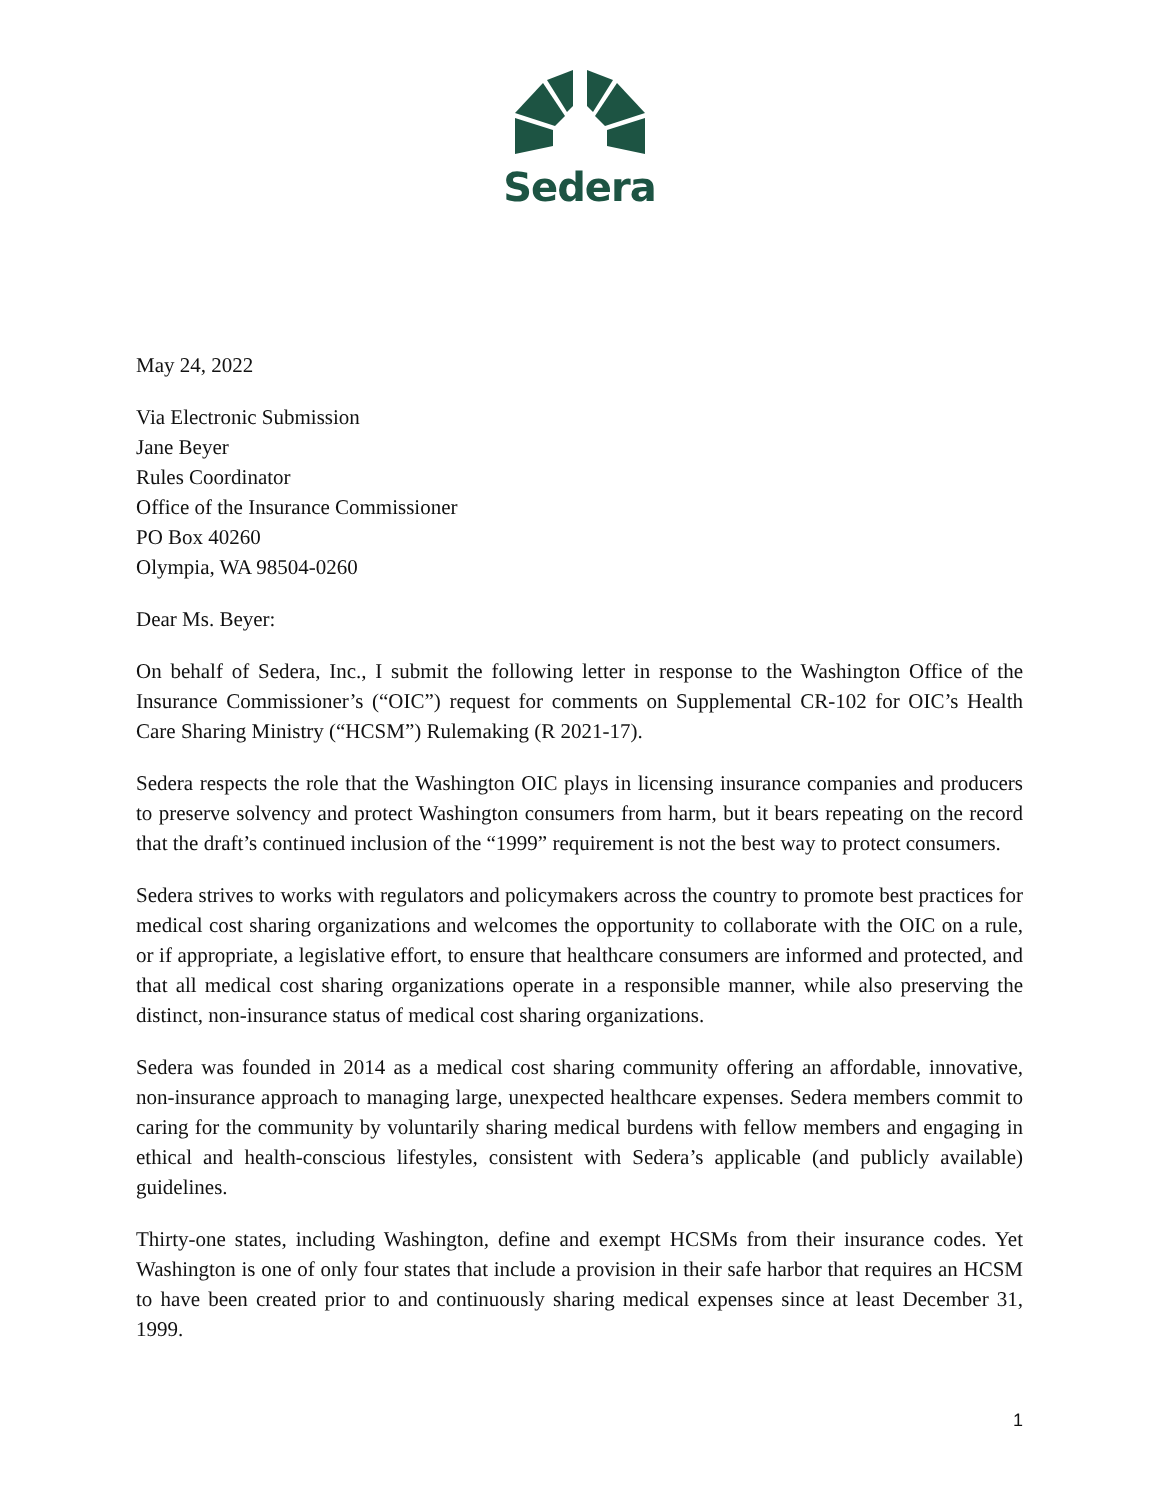Sedera
May 24, 2022
Via Electronic Submission
Jane Beyer
Rules Coordinator
Office of the Insurance Commissioner
PO Box 40260
Olympia, WA 98504-0260
Dear Ms. Beyer:
On behalf of Sedera, Inc., I submit the following letter in response to the Washington Office of the Insurance Commissioner’s (“OIC”) request for comments on Supplemental CR-102 for OIC’s Health Care Sharing Ministry (“HCSM”) Rulemaking (R 2021-17).
Sedera respects the role that the Washington OIC plays in licensing insurance companies and producers to preserve solvency and protect Washington consumers from harm, but it bears repeating on the record that the draft’s continued inclusion of the “1999” requirement is not the best way to protect consumers.
Sedera strives to works with regulators and policymakers across the country to promote best practices for medical cost sharing organizations and welcomes the opportunity to collaborate with the OIC on a rule, or if appropriate, a legislative effort, to ensure that healthcare consumers are informed and protected, and that all medical cost sharing organizations operate in a responsible manner, while also preserving the distinct, non-insurance status of medical cost sharing organizations.
Sedera was founded in 2014 as a medical cost sharing community offering an affordable, innovative, non-insurance approach to managing large, unexpected healthcare expenses. Sedera members commit to caring for the community by voluntarily sharing medical burdens with fellow members and engaging in ethical and health-conscious lifestyles, consistent with Sedera’s applicable (and publicly available) guidelines.
Thirty-one states, including Washington, define and exempt HCSMs from their insurance codes. Yet Washington is one of only four states that include a provision in their safe harbor that requires an HCSM to have been created prior to and continuously sharing medical expenses since at least December 31, 1999.
1